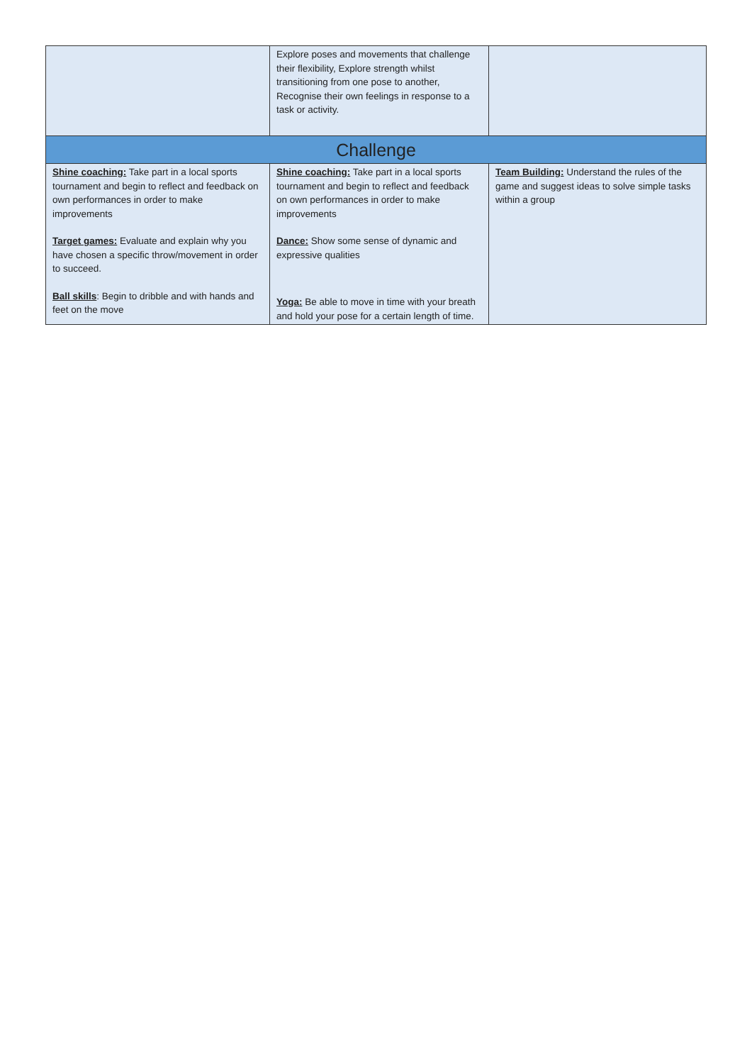| | Explore poses and movements that challenge their flexibility, Explore strength whilst transitioning from one pose to another, Recognise their own feelings in response to a task or activity. | |
| Challenge | | |
| Shine coaching: Take part in a local sports tournament and begin to reflect and feedback on own performances in order to make improvements Target games: Evaluate and explain why you have chosen a specific throw/movement in order to succeed. Ball skills : Begin to dribble and with hands and feet on the move | Shine coaching: Take part in a local sports tournament and begin to reflect and feedback on own performances in order to make improvements Dance: Show some sense of dynamic and expressive qualities Yoga: Be able to move in time with your breath and hold your pose for a certain length of time. | Team Building: Understand the rules of the game and suggest ideas to solve simple tasks within a group |